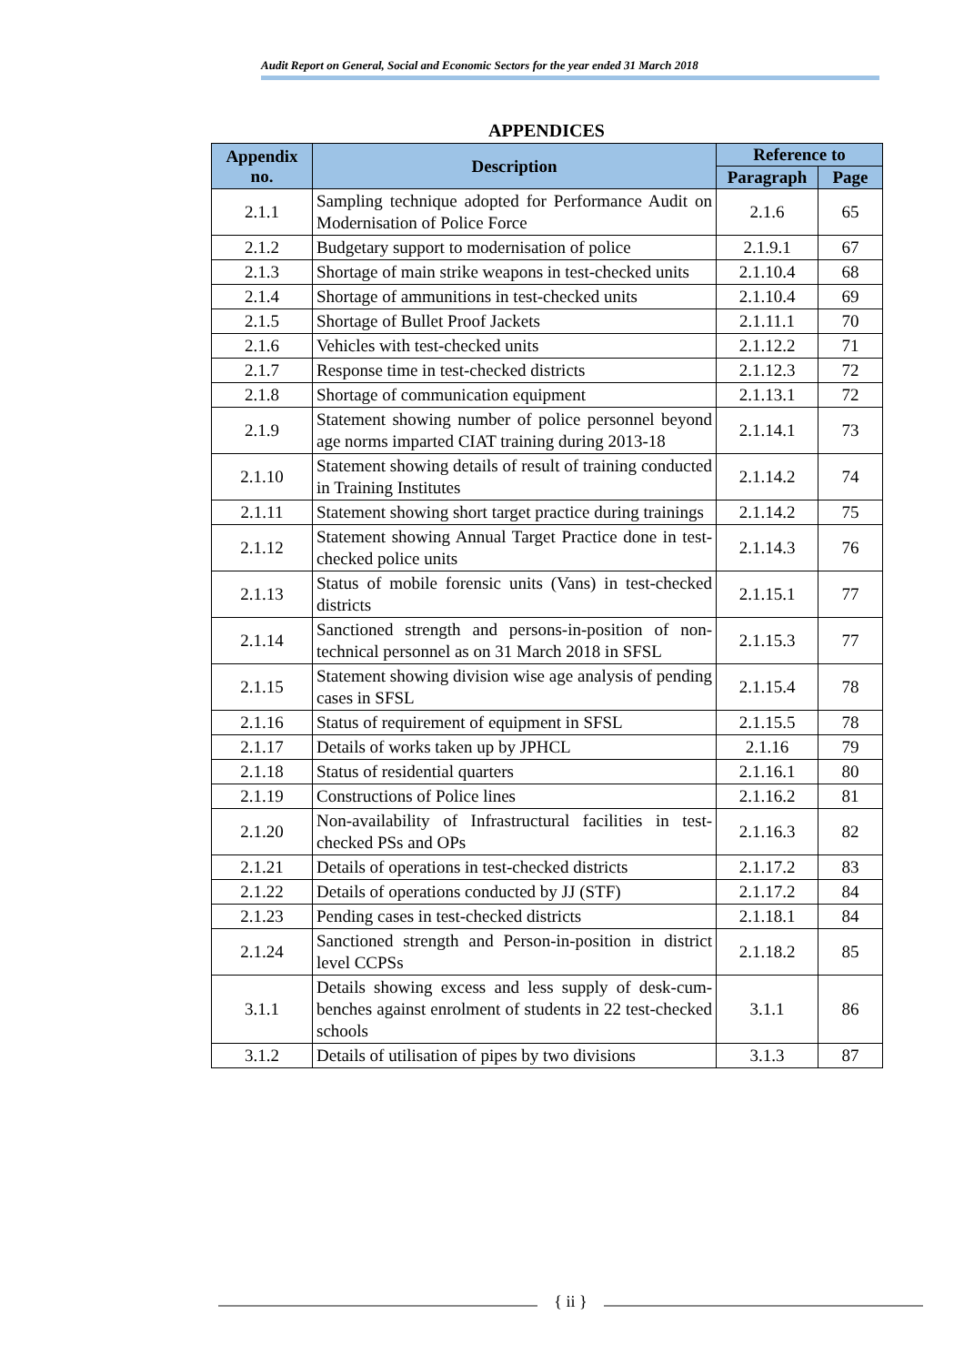Audit Report on General, Social and Economic Sectors for the year ended 31 March 2018
APPENDICES
| Appendix no. | Description | Reference to | |
| --- | --- | --- | --- |
| | | Paragraph | Page |
| 2.1.1 | Sampling technique adopted for Performance Audit on Modernisation of Police Force | 2.1.6 | 65 |
| 2.1.2 | Budgetary support to modernisation of police | 2.1.9.1 | 67 |
| 2.1.3 | Shortage of main strike weapons in test-checked units | 2.1.10.4 | 68 |
| 2.1.4 | Shortage of ammunitions in test-checked units | 2.1.10.4 | 69 |
| 2.1.5 | Shortage of Bullet Proof Jackets | 2.1.11.1 | 70 |
| 2.1.6 | Vehicles with test-checked units | 2.1.12.2 | 71 |
| 2.1.7 | Response time in test-checked districts | 2.1.12.3 | 72 |
| 2.1.8 | Shortage of communication equipment | 2.1.13.1 | 72 |
| 2.1.9 | Statement showing number of police personnel beyond age norms imparted CIAT training during 2013-18 | 2.1.14.1 | 73 |
| 2.1.10 | Statement showing details of result of training conducted in Training Institutes | 2.1.14.2 | 74 |
| 2.1.11 | Statement showing short target practice during trainings | 2.1.14.2 | 75 |
| 2.1.12 | Statement showing Annual Target Practice done in test-checked police units | 2.1.14.3 | 76 |
| 2.1.13 | Status of mobile forensic units (Vans) in test-checked districts | 2.1.15.1 | 77 |
| 2.1.14 | Sanctioned strength and persons-in-position of non-technical personnel as on 31 March 2018 in SFSL | 2.1.15.3 | 77 |
| 2.1.15 | Statement showing division wise age analysis of pending cases in SFSL | 2.1.15.4 | 78 |
| 2.1.16 | Status of requirement of equipment in SFSL | 2.1.15.5 | 78 |
| 2.1.17 | Details of works taken up by JPHCL | 2.1.16 | 79 |
| 2.1.18 | Status of residential quarters | 2.1.16.1 | 80 |
| 2.1.19 | Constructions of Police lines | 2.1.16.2 | 81 |
| 2.1.20 | Non-availability of Infrastructural facilities in test-checked PSs and OPs | 2.1.16.3 | 82 |
| 2.1.21 | Details of operations in test-checked districts | 2.1.17.2 | 83 |
| 2.1.22 | Details of operations conducted by JJ (STF) | 2.1.17.2 | 84 |
| 2.1.23 | Pending cases in test-checked districts | 2.1.18.1 | 84 |
| 2.1.24 | Sanctioned strength and Person-in-position in district level CCPSs | 2.1.18.2 | 85 |
| 3.1.1 | Details showing excess and less supply of desk-cum-benches against enrolment of students in 22 test-checked schools | 3.1.1 | 86 |
| 3.1.2 | Details of utilisation of pipes by two divisions | 3.1.3 | 87 |
{ ii }